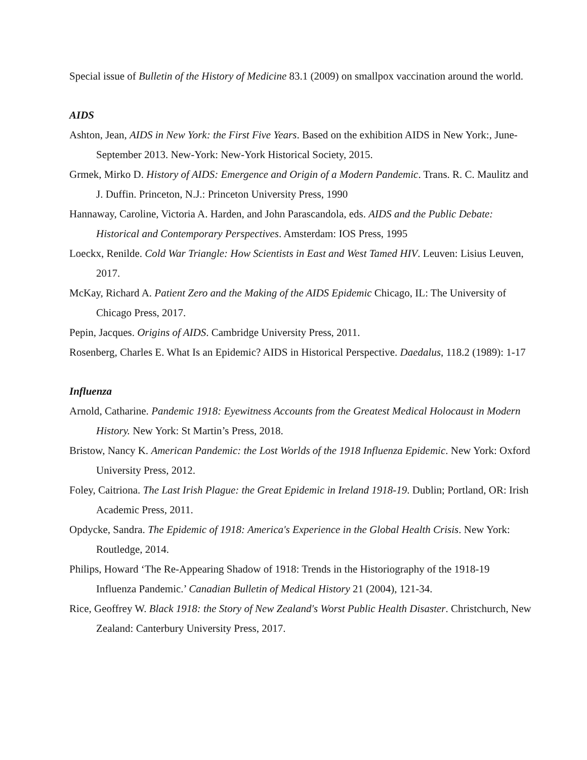Special issue of Bulletin of the History of Medicine 83.1 (2009) on smallpox vaccination around the world.
AIDS
Ashton, Jean, AIDS in New York: the First Five Years. Based on the exhibition AIDS in New York:, June-September 2013. New-York: New-York Historical Society, 2015.
Grmek, Mirko D. History of AIDS: Emergence and Origin of a Modern Pandemic. Trans. R. C. Maulitz and J. Duffin. Princeton, N.J.: Princeton University Press, 1990
Hannaway, Caroline, Victoria A. Harden, and John Parascandola, eds. AIDS and the Public Debate: Historical and Contemporary Perspectives. Amsterdam: IOS Press, 1995
Loeckx, Renilde. Cold War Triangle: How Scientists in East and West Tamed HIV. Leuven: Lisius Leuven, 2017.
McKay, Richard A. Patient Zero and the Making of the AIDS Epidemic Chicago, IL: The University of Chicago Press, 2017.
Pepin, Jacques. Origins of AIDS. Cambridge University Press, 2011.
Rosenberg, Charles E. What Is an Epidemic? AIDS in Historical Perspective. Daedalus, 118.2 (1989): 1-17
Influenza
Arnold, Catharine. Pandemic 1918: Eyewitness Accounts from the Greatest Medical Holocaust in Modern History. New York: St Martin’s Press, 2018.
Bristow, Nancy K. American Pandemic: the Lost Worlds of the 1918 Influenza Epidemic. New York: Oxford University Press, 2012.
Foley, Caitriona. The Last Irish Plague: the Great Epidemic in Ireland 1918-19. Dublin; Portland, OR: Irish Academic Press, 2011.
Opdycke, Sandra. The Epidemic of 1918: America's Experience in the Global Health Crisis. New York: Routledge, 2014.
Philips, Howard ‘The Re-Appearing Shadow of 1918: Trends in the Historiography of the 1918-19 Influenza Pandemic.’ Canadian Bulletin of Medical History 21 (2004), 121-34.
Rice, Geoffrey W. Black 1918: the Story of New Zealand's Worst Public Health Disaster. Christchurch, New Zealand: Canterbury University Press, 2017.